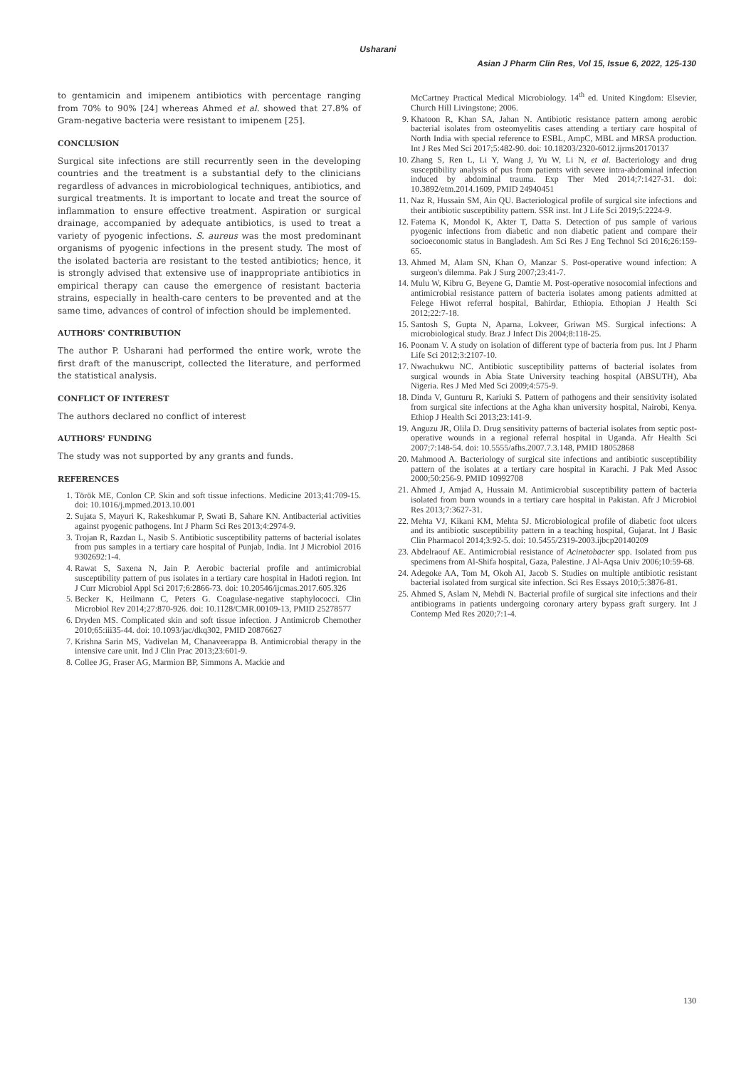Usharani
Asian J Pharm Clin Res, Vol 15, Issue 6, 2022, 125-130
to gentamicin and imipenem antibiotics with percentage ranging from 70% to 90% [24] whereas Ahmed et al. showed that 27.8% of Gram-negative bacteria were resistant to imipenem [25].
CONCLUSION
Surgical site infections are still recurrently seen in the developing countries and the treatment is a substantial defy to the clinicians regardless of advances in microbiological techniques, antibiotics, and surgical treatments. It is important to locate and treat the source of inflammation to ensure effective treatment. Aspiration or surgical drainage, accompanied by adequate antibiotics, is used to treat a variety of pyogenic infections. S. aureus was the most predominant organisms of pyogenic infections in the present study. The most of the isolated bacteria are resistant to the tested antibiotics; hence, it is strongly advised that extensive use of inappropriate antibiotics in empirical therapy can cause the emergence of resistant bacteria strains, especially in health-care centers to be prevented and at the same time, advances of control of infection should be implemented.
AUTHORS' CONTRIBUTION
The author P. Usharani had performed the entire work, wrote the first draft of the manuscript, collected the literature, and performed the statistical analysis.
CONFLICT OF INTEREST
The authors declared no conflict of interest
AUTHORS' FUNDING
The study was not supported by any grants and funds.
REFERENCES
1. Török ME, Conlon CP. Skin and soft tissue infections. Medicine 2013;41:709-15. doi: 10.1016/j.mpmed.2013.10.001
2. Sujata S, Mayuri K, Rakeshkumar P, Swati B, Sahare KN. Antibacterial activities against pyogenic pathogens. Int J Pharm Sci Res 2013;4:2974-9.
3. Trojan R, Razdan L, Nasib S. Antibiotic susceptibility patterns of bacterial isolates from pus samples in a tertiary care hospital of Punjab, India. Int J Microbiol 2016 9302692:1-4.
4. Rawat S, Saxena N, Jain P. Aerobic bacterial profile and antimicrobial susceptibility pattern of pus isolates in a tertiary care hospital in Hadoti region. Int J Curr Microbiol Appl Sci 2017;6:2866-73. doi: 10.20546/ijcmas.2017.605.326
5. Becker K, Heilmann C, Peters G. Coagulase-negative staphylococci. Clin Microbiol Rev 2014;27:870-926. doi: 10.1128/CMR.00109-13, PMID 25278577
6. Dryden MS. Complicated skin and soft tissue infection. J Antimicrob Chemother 2010;65:iii35-44. doi: 10.1093/jac/dkq302, PMID 20876627
7. Krishna Sarin MS, Vadivelan M, Chanaveerappa B. Antimicrobial therapy in the intensive care unit. Ind J Clin Prac 2013;23:601-9.
8. Collee JG, Fraser AG, Marmion BP, Simmons A. Mackie and
McCartney Practical Medical Microbiology. 14<sup>th</sup> ed. United Kingdom: Elsevier, Church Hill Livingstone; 2006.
9. Khatoon R, Khan SA, Jahan N. Antibiotic resistance pattern among aerobic bacterial isolates from osteomyelitis cases attending a tertiary care hospital of North India with special reference to ESBL, AmpC, MBL and MRSA production. Int J Res Med Sci 2017;5:482-90. doi: 10.18203/2320-6012.ijrms20170137
10. Zhang S, Ren L, Li Y, Wang J, Yu W, Li N, et al. Bacteriology and drug susceptibility analysis of pus from patients with severe intra-abdominal infection induced by abdominal trauma. Exp Ther Med 2014;7:1427-31. doi: 10.3892/etm.2014.1609, PMID 24940451
11. Naz R, Hussain SM, Ain QU. Bacteriological profile of surgical site infections and their antibiotic susceptibility pattern. SSR inst. Int J Life Sci 2019;5:2224-9.
12. Fatema K, Mondol K, Akter T, Datta S. Detection of pus sample of various pyogenic infections from diabetic and non diabetic patient and compare their socioeconomic status in Bangladesh. Am Sci Res J Eng Technol Sci 2016;26:159-65.
13. Ahmed M, Alam SN, Khan O, Manzar S. Post-operative wound infection: A surgeon's dilemma. Pak J Surg 2007;23:41-7.
14. Mulu W, Kibru G, Beyene G, Damtie M. Post-operative nosocomial infections and antimicrobial resistance pattern of bacteria isolates among patients admitted at Felege Hiwot referral hospital, Bahirdar, Ethiopia. Ethopian J Health Sci 2012;22:7-18.
15. Santosh S, Gupta N, Aparna, Lokveer, Griwan MS. Surgical infections: A microbiological study. Braz J Infect Dis 2004;8:118-25.
16. Poonam V. A study on isolation of different type of bacteria from pus. Int J Pharm Life Sci 2012;3:2107-10.
17. Nwachukwu NC. Antibiotic susceptibility patterns of bacterial isolates from surgical wounds in Abia State University teaching hospital (ABSUTH), Aba Nigeria. Res J Med Med Sci 2009;4:575-9.
18. Dinda V, Gunturu R, Kariuki S. Pattern of pathogens and their sensitivity isolated from surgical site infections at the Agha khan university hospital, Nairobi, Kenya. Ethiop J Health Sci 2013;23:141-9.
19. Anguzu JR, Olila D. Drug sensitivity patterns of bacterial isolates from septic post-operative wounds in a regional referral hospital in Uganda. Afr Health Sci 2007;7:148-54. doi: 10.5555/afhs.2007.7.3.148, PMID 18052868
20. Mahmood A. Bacteriology of surgical site infections and antibiotic susceptibility pattern of the isolates at a tertiary care hospital in Karachi. J Pak Med Assoc 2000;50:256-9. PMID 10992708
21. Ahmed J, Amjad A, Hussain M. Antimicrobial susceptibility pattern of bacteria isolated from burn wounds in a tertiary care hospital in Pakistan. Afr J Microbiol Res 2013;7:3627-31.
22. Mehta VJ, Kikani KM, Mehta SJ. Microbiological profile of diabetic foot ulcers and its antibiotic susceptibility pattern in a teaching hospital, Gujarat. Int J Basic Clin Pharmacol 2014;3:92-5. doi: 10.5455/2319-2003.ijbcp20140209
23. Abdelraouf AE. Antimicrobial resistance of Acinetobacter spp. Isolated from pus specimens from Al-Shifa hospital, Gaza, Palestine. J Al-Aqsa Univ 2006;10:59-68.
24. Adegoke AA, Tom M, Okoh AI, Jacob S. Studies on multiple antibiotic resistant bacterial isolated from surgical site infection. Sci Res Essays 2010;5:3876-81.
25. Ahmed S, Aslam N, Mehdi N. Bacterial profile of surgical site infections and their antibiograms in patients undergoing coronary artery bypass graft surgery. Int J Contemp Med Res 2020;7:1-4.
130